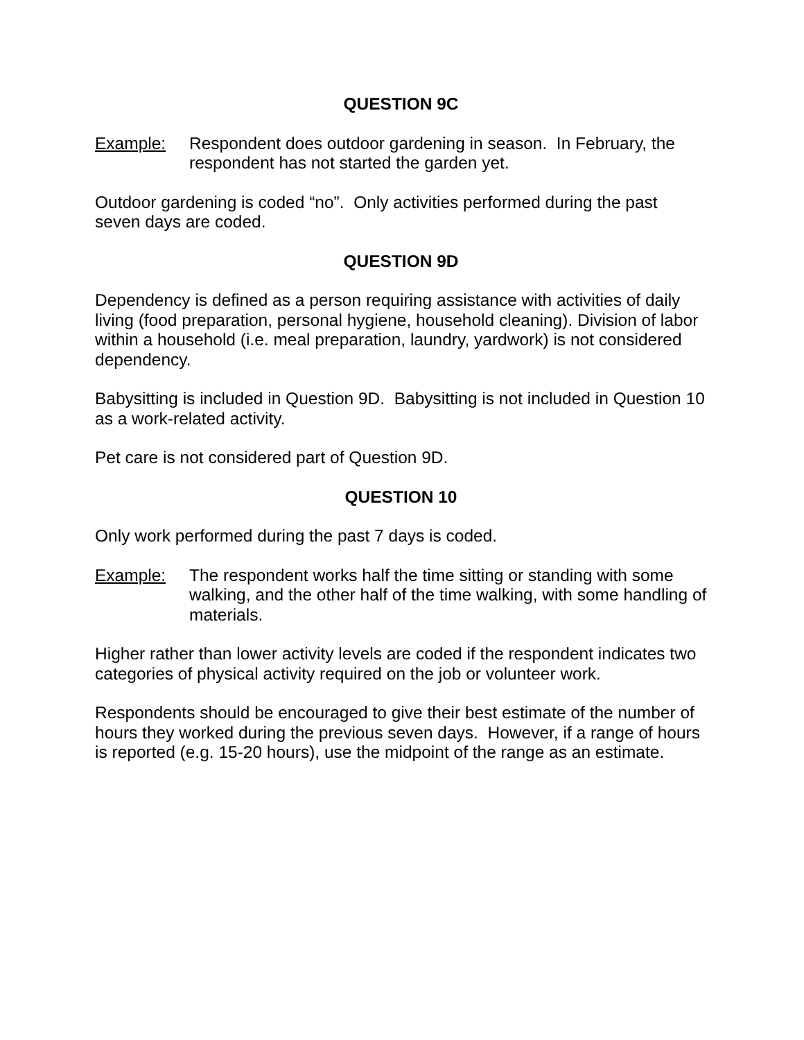QUESTION 9C
Example: Respondent does outdoor gardening in season. In February, the respondent has not started the garden yet.
Outdoor gardening is coded “no”. Only activities performed during the past seven days are coded.
QUESTION 9D
Dependency is defined as a person requiring assistance with activities of daily living (food preparation, personal hygiene, household cleaning). Division of labor within a household (i.e. meal preparation, laundry, yardwork) is not considered dependency.
Babysitting is included in Question 9D. Babysitting is not included in Question 10 as a work-related activity.
Pet care is not considered part of Question 9D.
QUESTION 10
Only work performed during the past 7 days is coded.
Example: The respondent works half the time sitting or standing with some walking, and the other half of the time walking, with some handling of materials.
Higher rather than lower activity levels are coded if the respondent indicates two categories of physical activity required on the job or volunteer work.
Respondents should be encouraged to give their best estimate of the number of hours they worked during the previous seven days. However, if a range of hours is reported (e.g. 15-20 hours), use the midpoint of the range as an estimate.